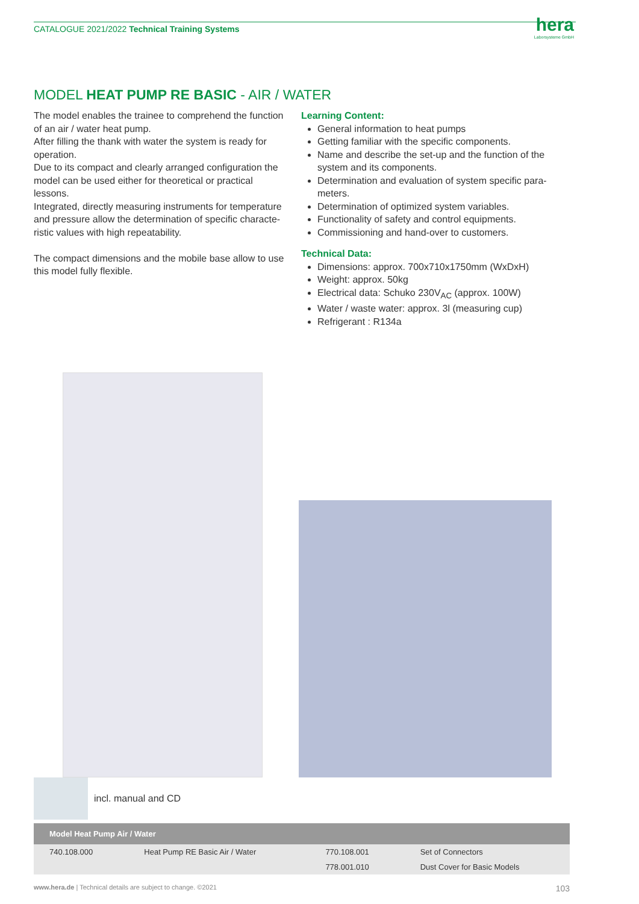CATALOGUE 2021/2022 Technical Training Systems
hera
Laborsysteme GmbH
MODEL HEAT PUMP RE BASIC - AIR / WATER
The model enables the trainee to comprehend the function of an air / water heat pump.
After filling the thank with water the system is ready for operation.
Due to its compact and clearly arranged configuration the model can be used either for theoretical or practical lessons.
Integrated, directly measuring instruments for temperature and pressure allow the determination of specific characte-ristic values with high repeatability.
The compact dimensions and the mobile base allow to use this model fully flexible.
Learning Content:
General information to heat pumps
Getting familiar with the specific components.
Name and describe the set-up and the function of the system and its components.
Determination and evaluation of system specific para-meters.
Determination of optimized system variables.
Functionality of safety and control equipments.
Commissioning and hand-over to customers.
Technical Data:
Dimensions: approx. 700x710x1750mm (WxDxH)
Weight: approx. 50kg
Electrical data: Schuko 230V<sub>AC</sub> (approx. 100W)
Water / waste water: approx. 3l (measuring cup)
Refrigerant : R134a
incl. manual and CD
| Model Heat Pump Air / Water | | | |
| --- | --- | --- | --- |
| 740.108.000 | Heat Pump RE Basic Air / Water | 770.108.001 | Set of Connectors |
| | | 778.001.010 | Dust Cover for Basic Models |
www.hera.de | Technical details are subject to change. ©2021 103